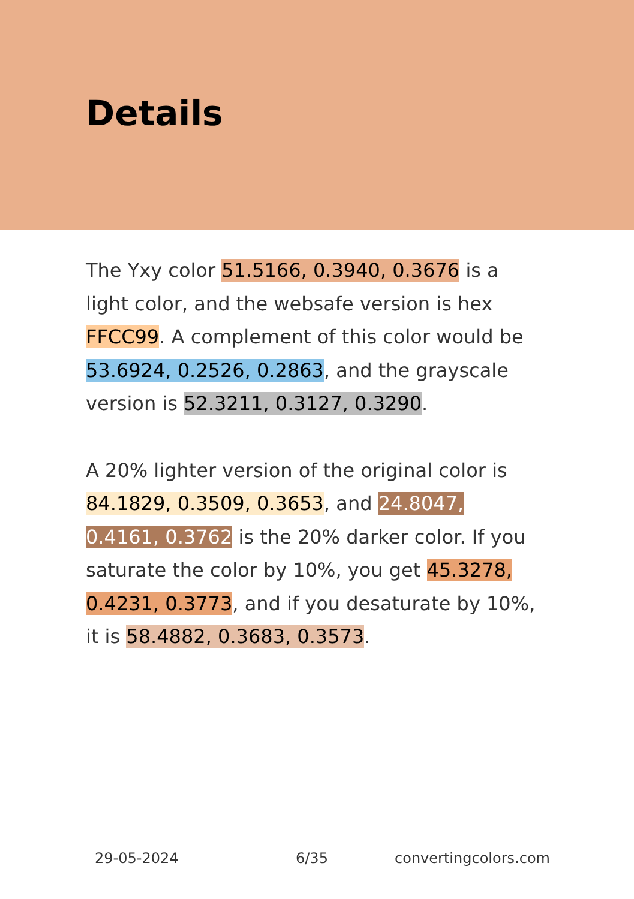Details
The Yxy color 51.5166, 0.3940, 0.3676 is a light color, and the websafe version is hex FFCC99. A complement of this color would be 53.6924, 0.2526, 0.2863, and the grayscale version is 52.3211, 0.3127, 0.3290.
A 20% lighter version of the original color is 84.1829, 0.3509, 0.3653, and 24.8047, 0.4161, 0.3762 is the 20% darker color. If you saturate the color by 10%, you get 45.3278, 0.4231, 0.3773, and if you desaturate by 10%, it is 58.4882, 0.3683, 0.3573.
29-05-2024 6/35 convertingcolors.com